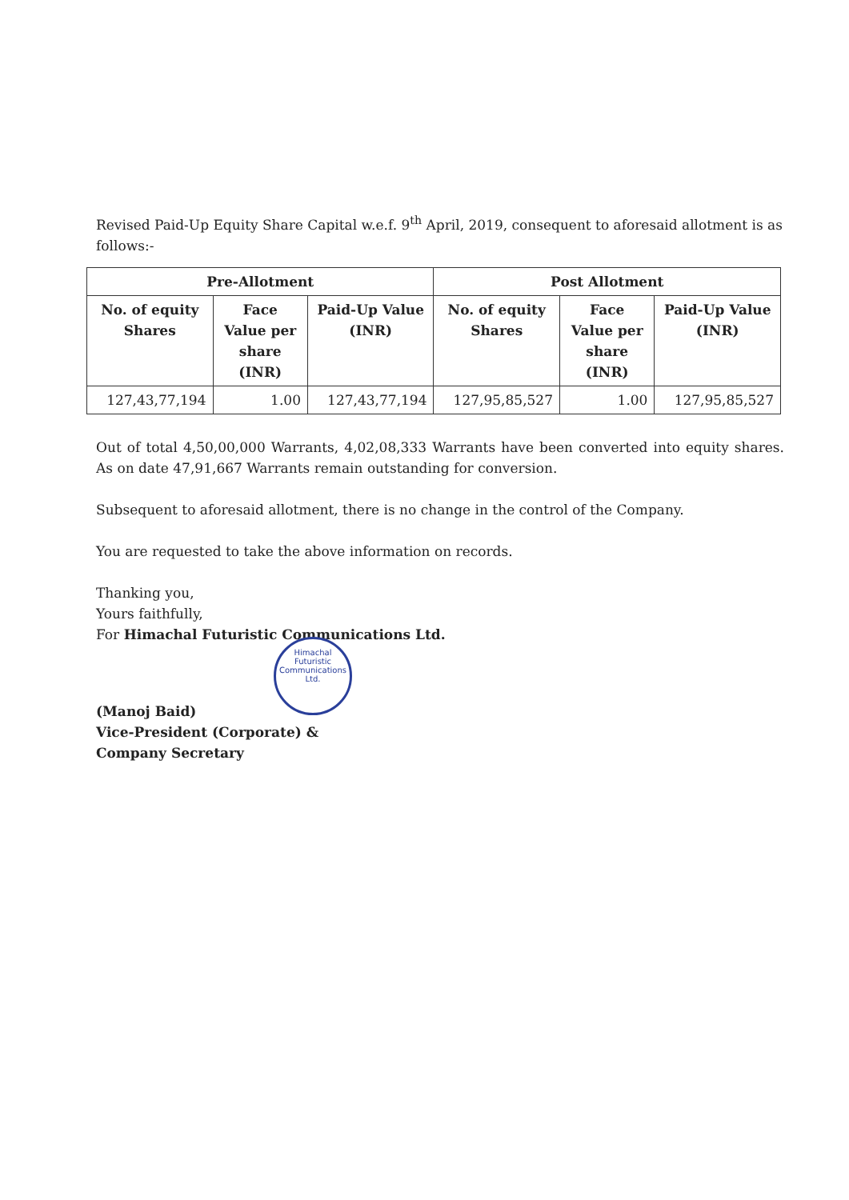Revised Paid-Up Equity Share Capital w.e.f. 9<sup>th</sup> April, 2019, consequent to aforesaid allotment is as follows:-
| Pre-Allotment | | | Post Allotment | | |
| --- | --- | --- | --- | --- | --- |
| No. of equity Shares | Face Value per share (INR) | Paid-Up Value (INR) | No. of equity Shares | Face Value per share (INR) | Paid-Up Value (INR) |
| 127,43,77,194 | 1.00 | 127,43,77,194 | 127,95,85,527 | 1.00 | 127,95,85,527 |
Out of total 4,50,00,000 Warrants, 4,02,08,333 Warrants have been converted into equity shares. As on date 47,91,667 Warrants remain outstanding for conversion.
Subsequent to aforesaid allotment, there is no change in the control of the Company.
You are requested to take the above information on records.
Thanking you,
Yours faithfully,
For Himachal Futuristic Communications Ltd.
Himachal Futuristic Communications Ltd.
(Manoj Baid)
Vice-President (Corporate) &
Company Secretary